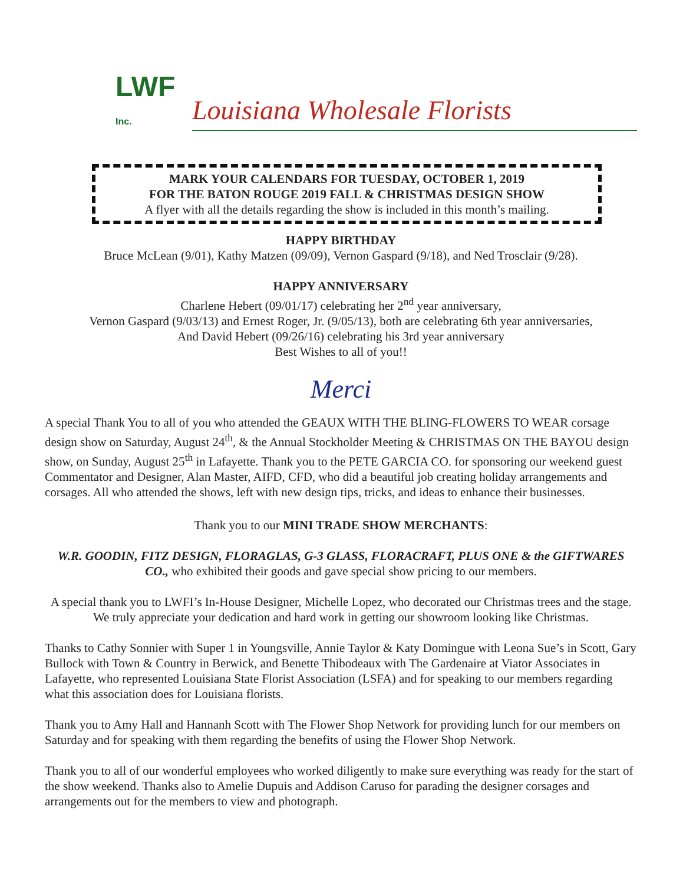LWF
Inc.
Louisiana Wholesale Florists
MARK YOUR CALENDARS FOR TUESDAY, OCTOBER 1, 2019
FOR THE BATON ROUGE 2019 FALL & CHRISTMAS DESIGN SHOW
A flyer with all the details regarding the show is included in this month’s mailing.
HAPPY BIRTHDAY
Bruce McLean (9/01), Kathy Matzen (09/09), Vernon Gaspard (9/18), and Ned Trosclair (9/28).
HAPPY ANNIVERSARY
Charlene Hebert (09/01/17) celebrating her 2<sup>nd</sup> year anniversary,
Vernon Gaspard (9/03/13) and Ernest Roger, Jr. (9/05/13), both are celebrating 6th year anniversaries,
And David Hebert (09/26/16) celebrating his 3rd year anniversary
Best Wishes to all of you!!
Merci
A special Thank You to all of you who attended the GEAUX WITH THE BLING-FLOWERS TO WEAR corsage design show on Saturday, August 24<sup>th</sup>, & the Annual Stockholder Meeting & CHRISTMAS ON THE BAYOU design show, on Sunday, August 25<sup>th</sup> in Lafayette. Thank you to the PETE GARCIA CO. for sponsoring our weekend guest Commentator and Designer, Alan Master, AIFD, CFD, who did a beautiful job creating holiday arrangements and corsages. All who attended the shows, left with new design tips, tricks, and ideas to enhance their businesses.
Thank you to our MINI TRADE SHOW MERCHANTS:
W.R. GOODIN, FITZ DESIGN, FLORAGLAS, G-3 GLASS, FLORACRAFT, PLUS ONE & the GIFTWARES CO., who exhibited their goods and gave special show pricing to our members.
A special thank you to LWFI’s In-House Designer, Michelle Lopez, who decorated our Christmas trees and the stage. We truly appreciate your dedication and hard work in getting our showroom looking like Christmas.
Thanks to Cathy Sonnier with Super 1 in Youngsville, Annie Taylor & Katy Domingue with Leona Sue’s in Scott, Gary Bullock with Town & Country in Berwick, and Benette Thibodeaux with The Gardenaire at Viator Associates in Lafayette, who represented Louisiana State Florist Association (LSFA) and for speaking to our members regarding what this association does for Louisiana florists.
Thank you to Amy Hall and Hannanh Scott with The Flower Shop Network for providing lunch for our members on Saturday and for speaking with them regarding the benefits of using the Flower Shop Network.
Thank you to all of our wonderful employees who worked diligently to make sure everything was ready for the start of the show weekend. Thanks also to Amelie Dupuis and Addison Caruso for parading the designer corsages and arrangements out for the members to view and photograph.